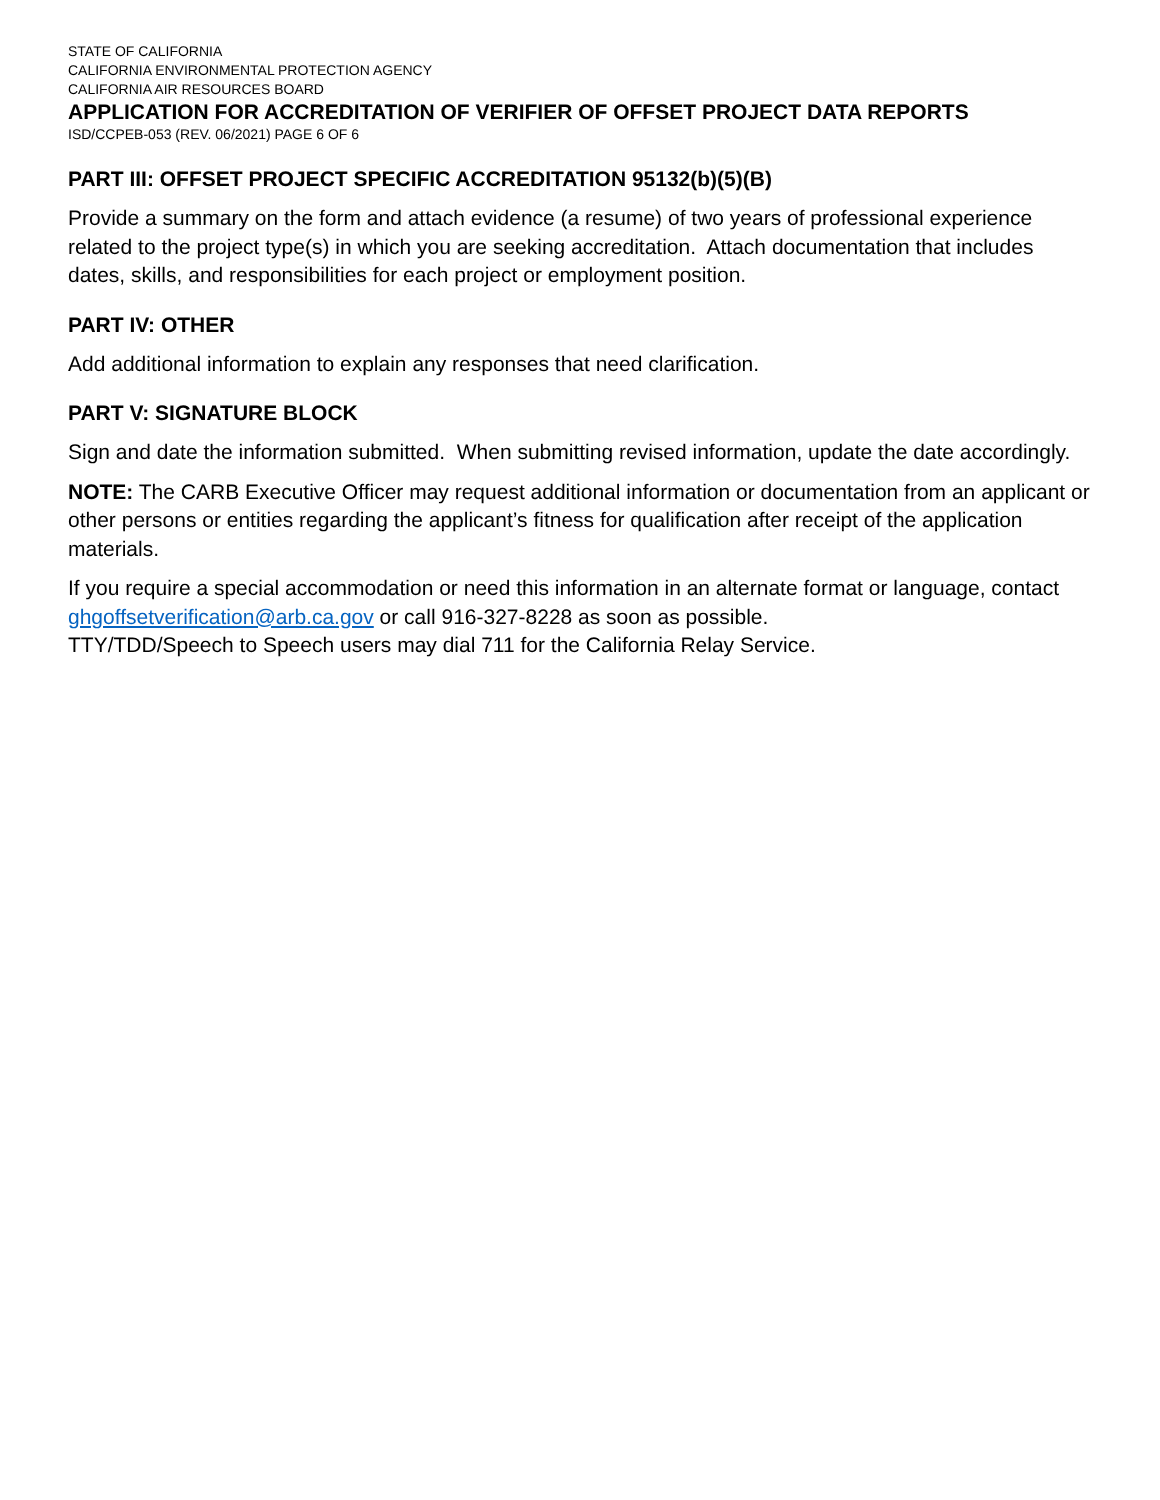STATE OF CALIFORNIA
CALIFORNIA ENVIRONMENTAL PROTECTION AGENCY
CALIFORNIA AIR RESOURCES BOARD
APPLICATION FOR ACCREDITATION OF VERIFIER OF OFFSET PROJECT DATA REPORTS
ISD/CCPEB-053 (REV. 06/2021) PAGE 6 OF 6
PART III: OFFSET PROJECT SPECIFIC ACCREDITATION 95132(b)(5)(B)
Provide a summary on the form and attach evidence (a resume) of two years of professional experience related to the project type(s) in which you are seeking accreditation. Attach documentation that includes dates, skills, and responsibilities for each project or employment position.
PART IV: OTHER
Add additional information to explain any responses that need clarification.
PART V: SIGNATURE BLOCK
Sign and date the information submitted. When submitting revised information, update the date accordingly.
NOTE: The CARB Executive Officer may request additional information or documentation from an applicant or other persons or entities regarding the applicant’s fitness for qualification after receipt of the application materials.
If you require a special accommodation or need this information in an alternate format or language, contact ghgoffsetverification@arb.ca.gov or call 916-327-8228 as soon as possible.
TTY/TDD/Speech to Speech users may dial 711 for the California Relay Service.